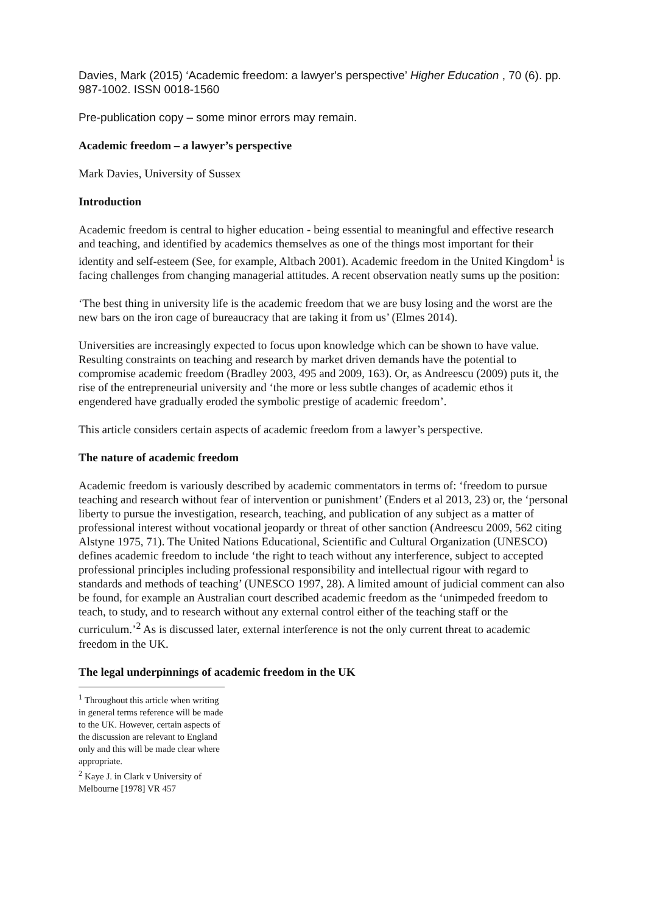Davies, Mark (2015) ‘Academic freedom: a lawyer's perspective’ Higher Education , 70 (6). pp. 987-1002. ISSN 0018-1560
Pre-publication copy – some minor errors may remain.
Academic freedom – a lawyer’s perspective
Mark Davies, University of Sussex
Introduction
Academic freedom is central to higher education - being essential to meaningful and effective research and teaching, and identified by academics themselves as one of the things most important for their identity and self-esteem (See, for example, Altbach 2001). Academic freedom in the United Kingdom<sup>1</sup> is facing challenges from changing managerial attitudes. A recent observation neatly sums up the position:
‘The best thing in university life is the academic freedom that we are busy losing and the worst are the new bars on the iron cage of bureaucracy that are taking it from us’ (Elmes 2014).
Universities are increasingly expected to focus upon knowledge which can be shown to have value. Resulting constraints on teaching and research by market driven demands have the potential to compromise academic freedom (Bradley 2003, 495 and 2009, 163). Or, as Andreescu (2009) puts it, the rise of the entrepreneurial university and ‘the more or less subtle changes of academic ethos it engendered have gradually eroded the symbolic prestige of academic freedom’.
This article considers certain aspects of academic freedom from a lawyer’s perspective.
The nature of academic freedom
Academic freedom is variously described by academic commentators in terms of: ‘freedom to pursue teaching and research without fear of intervention or punishment’ (Enders et al 2013, 23) or, the ‘personal liberty to pursue the investigation, research, teaching, and publication of any subject as a matter of professional interest without vocational jeopardy or threat of other sanction (Andreescu 2009, 562 citing Alstyne 1975, 71). The United Nations Educational, Scientific and Cultural Organization (UNESCO) defines academic freedom to include ‘the right to teach without any interference, subject to accepted professional principles including professional responsibility and intellectual rigour with regard to standards and methods of teaching’ (UNESCO 1997, 28). A limited amount of judicial comment can also be found, for example an Australian court described academic freedom as the ‘unimpeded freedom to teach, to study, and to research without any external control either of the teaching staff or the curriculum.’<sup>2</sup> As is discussed later, external interference is not the only current threat to academic freedom in the UK.
The legal underpinnings of academic freedom in the UK
<sup>1</sup> Throughout this article when writing in general terms reference will be made to the UK. However, certain aspects of the discussion are relevant to England only and this will be made clear where appropriate.
<sup>2</sup> Kaye J. in Clark v University of Melbourne [1978] VR 457